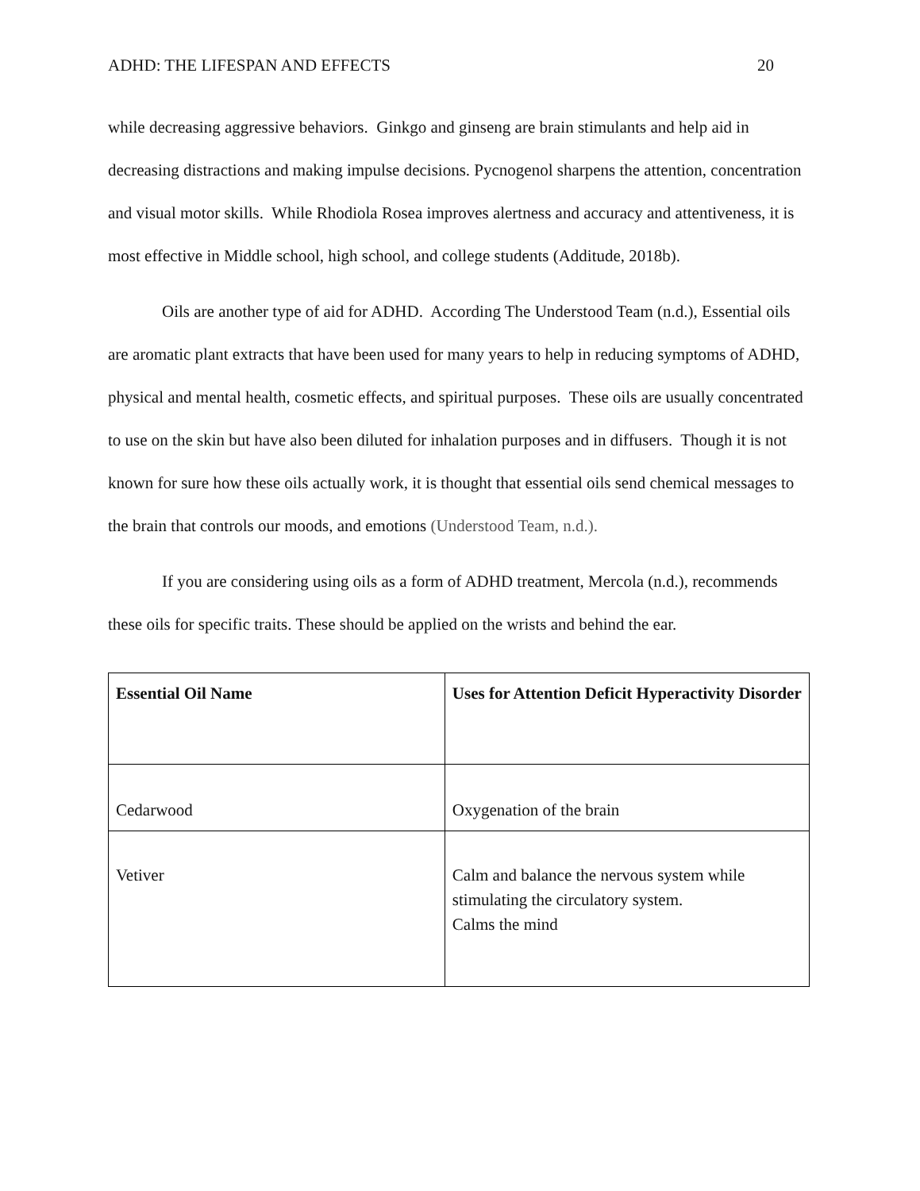ADHD: THE LIFESPAN AND EFFECTS 20
while decreasing aggressive behaviors. Ginkgo and ginseng are brain stimulants and help aid in decreasing distractions and making impulse decisions. Pycnogenol sharpens the attention, concentration and visual motor skills. While Rhodiola Rosea improves alertness and accuracy and attentiveness, it is most effective in Middle school, high school, and college students (Additude, 2018b).
Oils are another type of aid for ADHD. According The Understood Team (n.d.), Essential oils are aromatic plant extracts that have been used for many years to help in reducing symptoms of ADHD, physical and mental health, cosmetic effects, and spiritual purposes. These oils are usually concentrated to use on the skin but have also been diluted for inhalation purposes and in diffusers. Though it is not known for sure how these oils actually work, it is thought that essential oils send chemical messages to the brain that controls our moods, and emotions (Understood Team, n.d.).
If you are considering using oils as a form of ADHD treatment, Mercola (n.d.), recommends these oils for specific traits. These should be applied on the wrists and behind the ear.
| Essential Oil Name | Uses for Attention Deficit Hyperactivity Disorder |
| --- | --- |
| Cedarwood | Oxygenation of the brain |
| Vetiver | Calm and balance the nervous system while stimulating the circulatory system. Calms the mind |